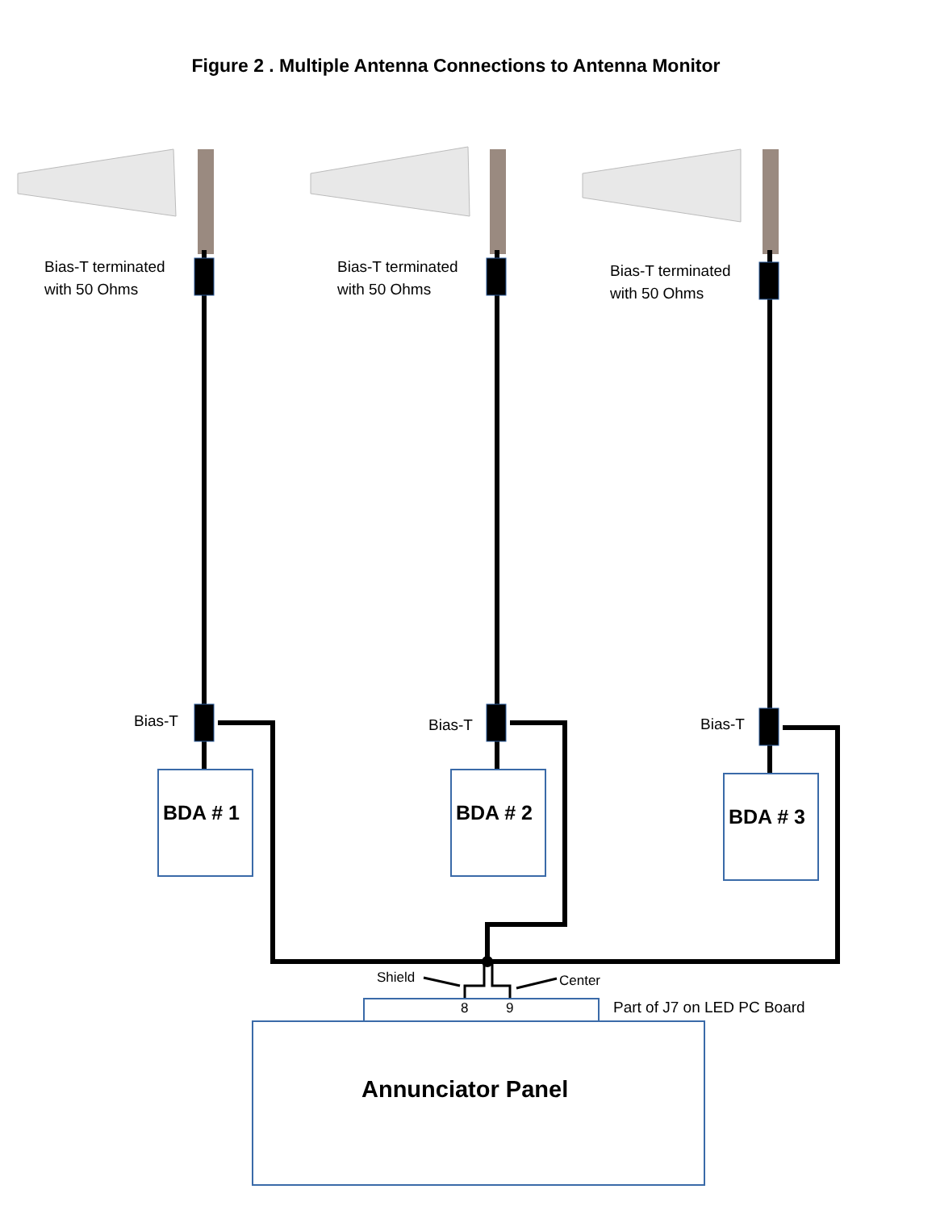Figure 2 . Multiple Antenna Connections to Antenna Monitor
Bias-T terminated
with 50 Ohms
Bias-T terminated
with 50 Ohms
Bias-T terminated
with 50 Ohms
Bias-T Bias-T Bias-T
BDA # 1 BDA # 2 BDA # 3
Shield Center
8 9 Part of J7 on LED PC Board
Annunciator Panel